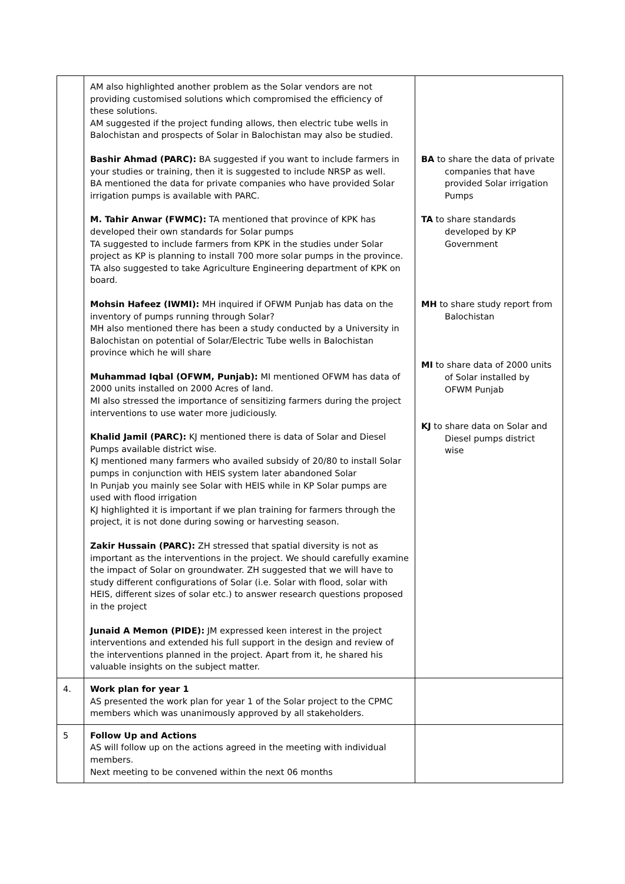| | AM also highlighted another problem as the Solar vendors are not providing customised solutions which compromised the efficiency of these solutions. AM suggested if the project funding allows, then electric tube wells in Balochistan and prospects of Solar in Balochistan may also be studied. Bashir Ahmad (PARC): BA suggested if you want to include farmers in your studies or training, then it is suggested to include NRSP as well. BA mentioned the data for private companies who have provided Solar irrigation pumps is available with PARC. M. Tahir Anwar (FWMC): TA mentioned that province of KPK has developed their own standards for Solar pumps TA suggested to include farmers from KPK in the studies under Solar project as KP is planning to install 700 more solar pumps in the province. TA also suggested to take Agriculture Engineering department of KPK on board. Mohsin Hafeez (IWMI): MH inquired if OFWM Punjab has data on the inventory of pumps running through Solar? MH also mentioned there has been a study conducted by a University in Balochistan on potential of Solar/Electric Tube wells in Balochistan province which he will share Muhammad Iqbal (OFWM, Punjab): MI mentioned OFWM has data of 2000 units installed on 2000 Acres of land. MI also stressed the importance of sensitizing farmers during the project interventions to use water more judiciously. Khalid Jamil (PARC): KJ mentioned there is data of Solar and Diesel Pumps available district wise. KJ mentioned many farmers who availed subsidy of 20/80 to install Solar pumps in conjunction with HEIS system later abandoned Solar In Punjab you mainly see Solar with HEIS while in KP Solar pumps are used with flood irrigation KJ highlighted it is important if we plan training for farmers through the project, it is not done during sowing or harvesting season. Zakir Hussain (PARC): ZH stressed that spatial diversity is not as important as the interventions in the project. We should carefully examine the impact of Solar on groundwater. ZH suggested that we will have to study different configurations of Solar (i.e. Solar with flood, solar with HEIS, different sizes of solar etc.) to answer research questions proposed in the project Junaid A Memon (PIDE): JM expressed keen interest in the project interventions and extended his full support in the design and review of the interventions planned in the project. Apart from it, he shared his valuable insights on the subject matter. | BA to share the data of private companies that have provided Solar irrigation Pumps TA to share standards developed by KP Government MH to share study report from Balochistan MI to share data of 2000 units of Solar installed by OFWM Punjab KJ to share data on Solar and Diesel pumps district wise |
| 4. | Work plan for year 1 AS presented the work plan for year 1 of the Solar project to the CPMC members which was unanimously approved by all stakeholders. | |
| 5 | Follow Up and Actions AS will follow up on the actions agreed in the meeting with individual members. Next meeting to be convened within the next 06 months | |